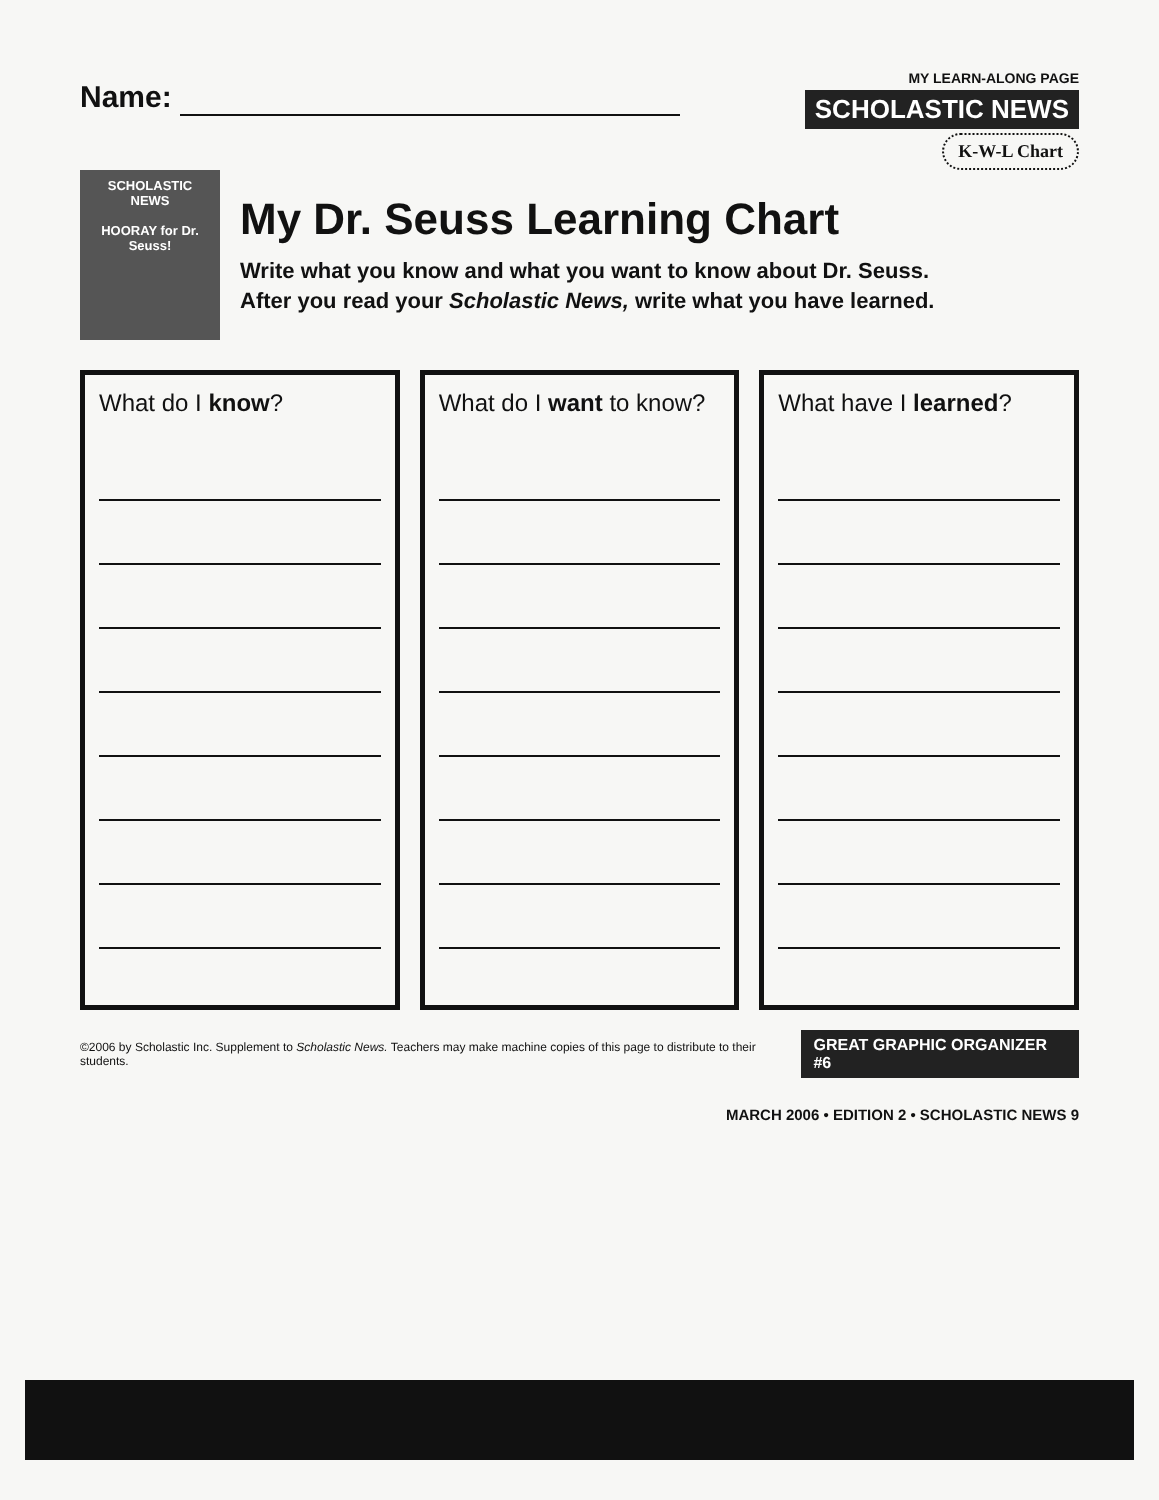Name:
MY LEARN-ALONG PAGE
SCHOLASTIC NEWS
K-W-L Chart
SCHOLASTIC NEWS
HOORAY for Dr. Seuss!
My Dr. Seuss Learning Chart
Write what you know and what you want to know about Dr. Seuss.
After you read your Scholastic News, write what you have learned.
What do I know? What do I want to know? What have I learned?
©2006 by Scholastic Inc. Supplement to Scholastic News. Teachers may make machine copies of this page to distribute to their students. GREAT GRAPHIC ORGANIZER #6
MARCH 2006 • EDITION 2 • SCHOLASTIC NEWS 9